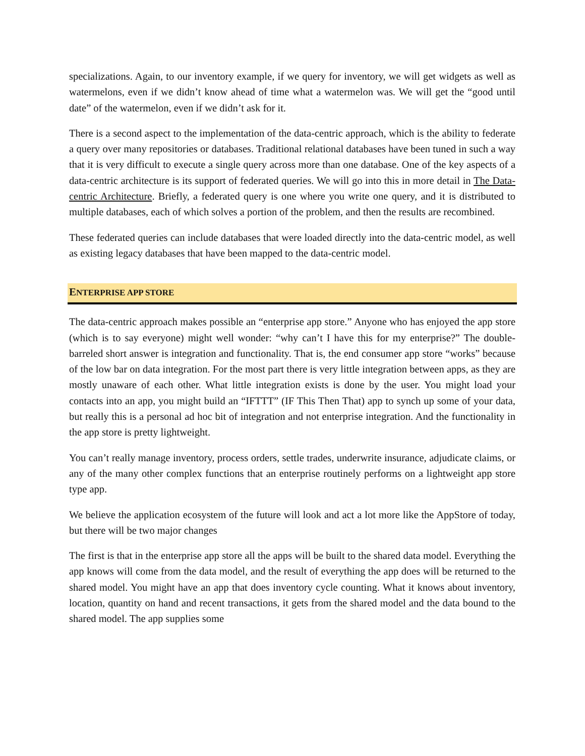specializations. Again, to our inventory example, if we query for inventory, we will get widgets as well as watermelons, even if we didn’t know ahead of time what a watermelon was. We will get the “good until date” of the watermelon, even if we didn’t ask for it.
There is a second aspect to the implementation of the data-centric approach, which is the ability to federate a query over many repositories or databases. Traditional relational databases have been tuned in such a way that it is very difficult to execute a single query across more than one database. One of the key aspects of a data-centric architecture is its support of federated queries. We will go into this in more detail in The Data-centric Architecture. Briefly, a federated query is one where you write one query, and it is distributed to multiple databases, each of which solves a portion of the problem, and then the results are recombined.
These federated queries can include databases that were loaded directly into the data-centric model, as well as existing legacy databases that have been mapped to the data-centric model.
ENTERPRISE APP STORE
The data-centric approach makes possible an “enterprise app store.” Anyone who has enjoyed the app store (which is to say everyone) might well wonder: “why can’t I have this for my enterprise?” The double-barreled short answer is integration and functionality. That is, the end consumer app store “works” because of the low bar on data integration. For the most part there is very little integration between apps, as they are mostly unaware of each other. What little integration exists is done by the user. You might load your contacts into an app, you might build an “IFTTT” (IF This Then That) app to synch up some of your data, but really this is a personal ad hoc bit of integration and not enterprise integration. And the functionality in the app store is pretty lightweight.
You can’t really manage inventory, process orders, settle trades, underwrite insurance, adjudicate claims, or any of the many other complex functions that an enterprise routinely performs on a lightweight app store type app.
We believe the application ecosystem of the future will look and act a lot more like the AppStore of today, but there will be two major changes
The first is that in the enterprise app store all the apps will be built to the shared data model. Everything the app knows will come from the data model, and the result of everything the app does will be returned to the shared model. You might have an app that does inventory cycle counting. What it knows about inventory, location, quantity on hand and recent transactions, it gets from the shared model and the data bound to the shared model. The app supplies some